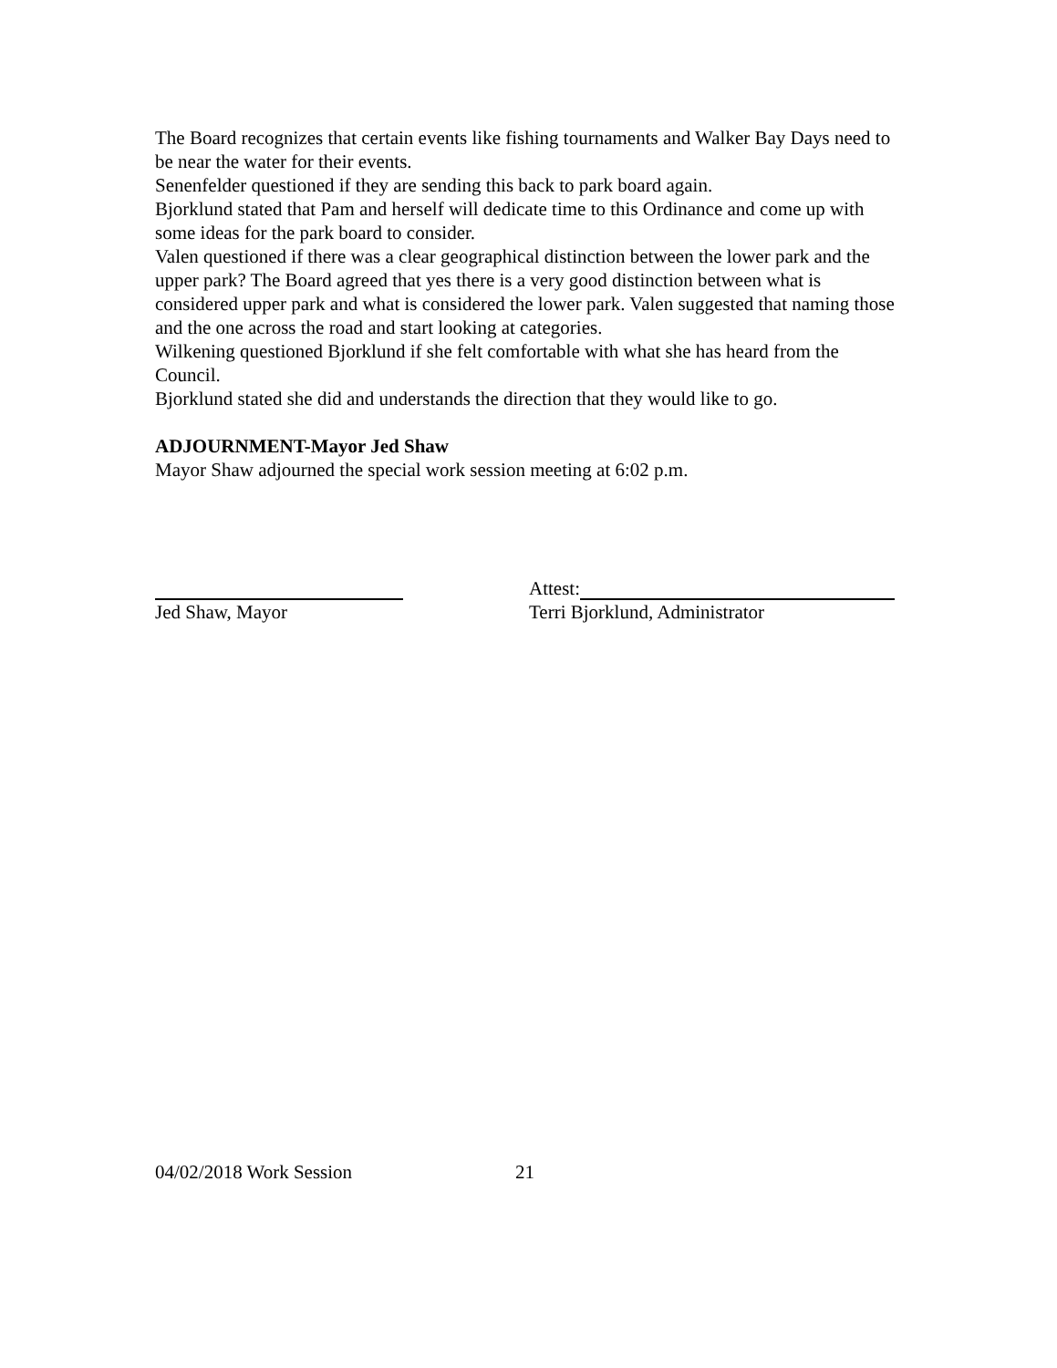The Board recognizes that certain events like fishing tournaments and Walker Bay Days need to be near the water for their events.
Senenfelder questioned if they are sending this back to park board again.
Bjorklund stated that Pam and herself will dedicate time to this Ordinance and come up with some ideas for the park board to consider.
Valen questioned if there was a clear geographical distinction between the lower park and the upper park? The Board agreed that yes there is a very good distinction between what is considered upper park and what is considered the lower park. Valen suggested that naming those and the one across the road and start looking at categories.
Wilkening questioned Bjorklund if she felt comfortable with what she has heard from the Council.
Bjorklund stated she did and understands the direction that they would like to go.
ADJOURNMENT-Mayor Jed Shaw
Mayor Shaw adjourned the special work session meeting at 6:02 p.m.
Jed Shaw, Mayor Attest:
Terri Bjorklund, Administrator
04/02/2018 Work Session 21